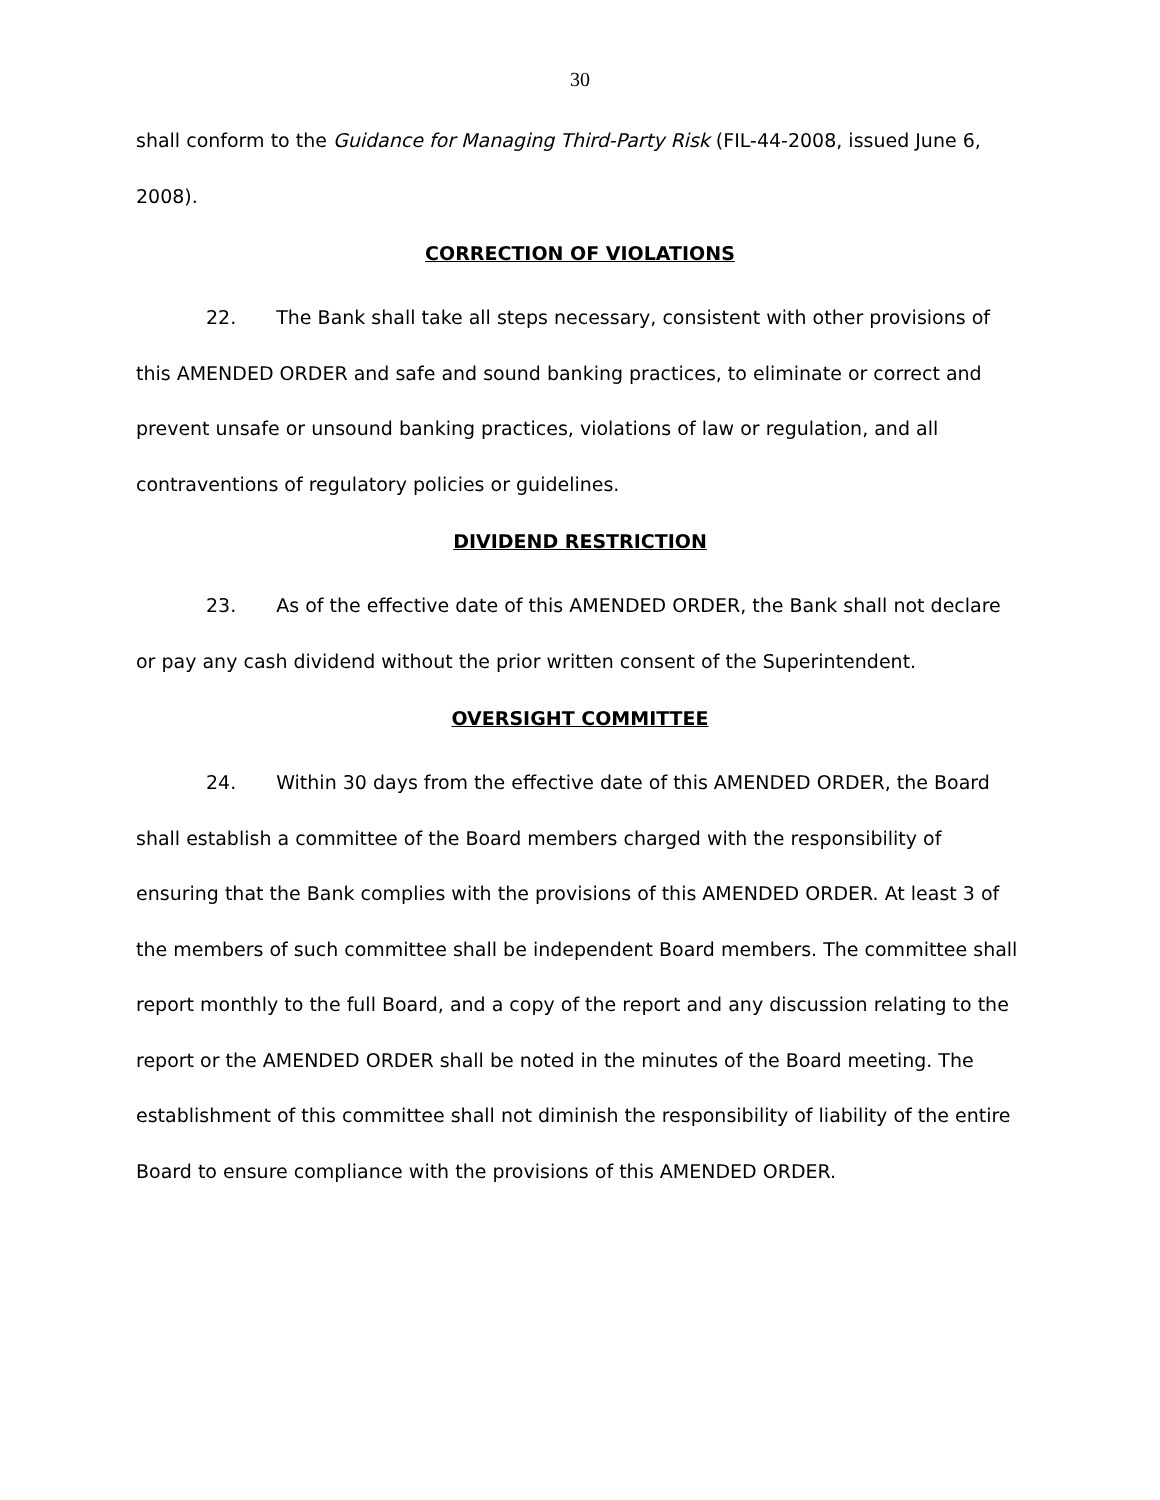30
shall conform to the Guidance for Managing Third-Party Risk (FIL-44-2008, issued June 6, 2008).
CORRECTION OF VIOLATIONS
22. The Bank shall take all steps necessary, consistent with other provisions of this AMENDED ORDER and safe and sound banking practices, to eliminate or correct and prevent unsafe or unsound banking practices, violations of law or regulation, and all contraventions of regulatory policies or guidelines.
DIVIDEND RESTRICTION
23. As of the effective date of this AMENDED ORDER, the Bank shall not declare or pay any cash dividend without the prior written consent of the Superintendent.
OVERSIGHT COMMITTEE
24. Within 30 days from the effective date of this AMENDED ORDER, the Board shall establish a committee of the Board members charged with the responsibility of ensuring that the Bank complies with the provisions of this AMENDED ORDER. At least 3 of the members of such committee shall be independent Board members. The committee shall report monthly to the full Board, and a copy of the report and any discussion relating to the report or the AMENDED ORDER shall be noted in the minutes of the Board meeting. The establishment of this committee shall not diminish the responsibility of liability of the entire Board to ensure compliance with the provisions of this AMENDED ORDER.